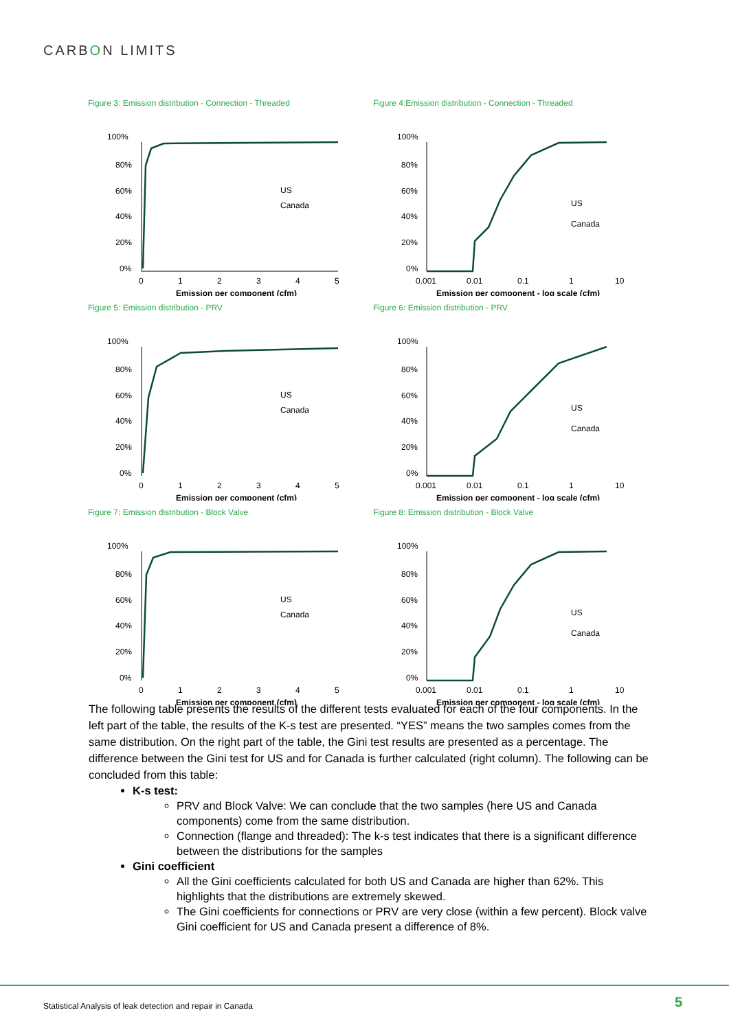CARBON LIMITS
Figure 3: Emission distribution - Connection - Threaded
100%
80%
60%
40%
20%
0%
0
1
2
3
4
5
Emission per component (cfm)
US
Canada
Figure 4:Emission distribution - Connection - Threaded
100%
80%
60%
40%
20%
0%
0.001
0.01
0.1
1
10
Emission per component - log scale (cfm)
US
Canada
Figure 5: Emission distribution - PRV
100%
80%
60%
40%
20%
0%
0
1
2
3
4
5
Emission per component (cfm)
US
Canada
Figure 6: Emission distribution - PRV
100%
80%
60%
40%
20%
0%
0.001
0.01
0.1
1
10
Emission per component - log scale (cfm)
US
Canada
Figure 7: Emission distribution - Block Valve
100%
80%
60%
40%
20%
0%
0
1
2
3
4
5
Emission per component (cfm)
US
Canada
Figure 8: Emission distribution - Block Valve
100%
80%
60%
40%
20%
0%
0.001
0.01
0.1
1
10
Emission per component - log scale (cfm)
US
Canada
The following table presents the results of the different tests evaluated for each of the four components. In the left part of the table, the results of the K-s test are presented. “YES” means the two samples comes from the same distribution. On the right part of the table, the Gini test results are presented as a percentage. The difference between the Gini test for US and for Canada is further calculated (right column). The following can be concluded from this table:
K-s test:
PRV and Block Valve: We can conclude that the two samples (here US and Canada components) come from the same distribution.
Connection (flange and threaded): The k-s test indicates that there is a significant difference between the distributions for the samples
Gini coefficient
All the Gini coefficients calculated for both US and Canada are higher than 62%. This highlights that the distributions are extremely skewed.
The Gini coefficients for connections or PRV are very close (within a few percent). Block valve Gini coefficient for US and Canada present a difference of 8%.
Statistical Analysis of leak detection and repair in Canada
5